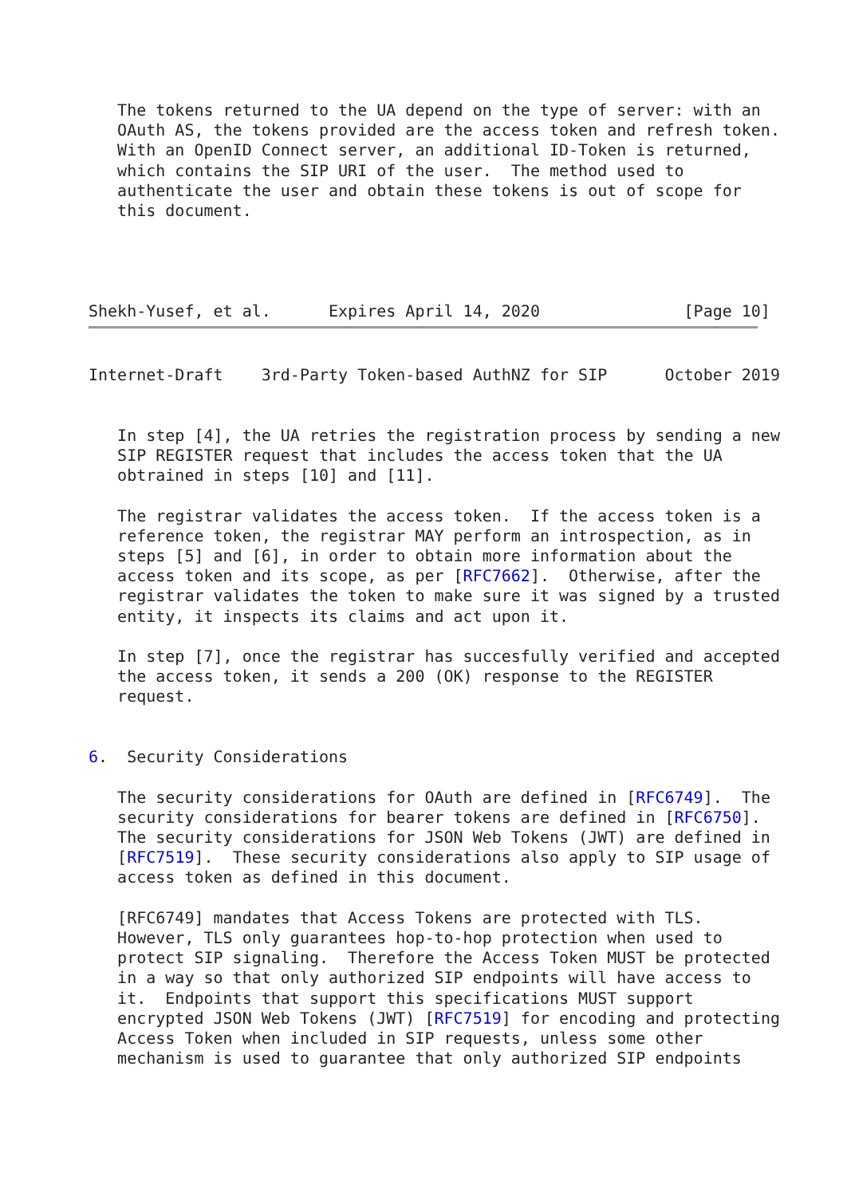The tokens returned to the UA depend on the type of server: with an
   OAuth AS, the tokens provided are the access token and refresh token.
   With an OpenID Connect server, an additional ID-Token is returned,
   which contains the SIP URI of the user.  The method used to
   authenticate the user and obtain these tokens is out of scope for
   this document.




Shekh-Yusef, et al.      Expires April 14, 2020               [Page 10]
Internet-Draft    3rd-Party Token-based AuthNZ for SIP      October 2019


   In step [4], the UA retries the registration process by sending a new
   SIP REGISTER request that includes the access token that the UA
   obtrained in steps [10] and [11].

   The registrar validates the access token.  If the access token is a
   reference token, the registrar MAY perform an introspection, as in
   steps [5] and [6], in order to obtain more information about the
   access token and its scope, as per [RFC7662].  Otherwise, after the
   registrar validates the token to make sure it was signed by a trusted
   entity, it inspects its claims and act upon it.

   In step [7], once the registrar has succesfully verified and accepted
   the access token, it sends a 200 (OK) response to the REGISTER
   request.


6.  Security Considerations

   The security considerations for OAuth are defined in [RFC6749].  The
   security considerations for bearer tokens are defined in [RFC6750].
   The security considerations for JSON Web Tokens (JWT) are defined in
   [RFC7519].  These security considerations also apply to SIP usage of
   access token as defined in this document.

   [RFC6749] mandates that Access Tokens are protected with TLS.
   However, TLS only guarantees hop-to-hop protection when used to
   protect SIP signaling.  Therefore the Access Token MUST be protected
   in a way so that only authorized SIP endpoints will have access to
   it.  Endpoints that support this specifications MUST support
   encrypted JSON Web Tokens (JWT) [RFC7519] for encoding and protecting
   Access Token when included in SIP requests, unless some other
   mechanism is used to guarantee that only authorized SIP endpoints